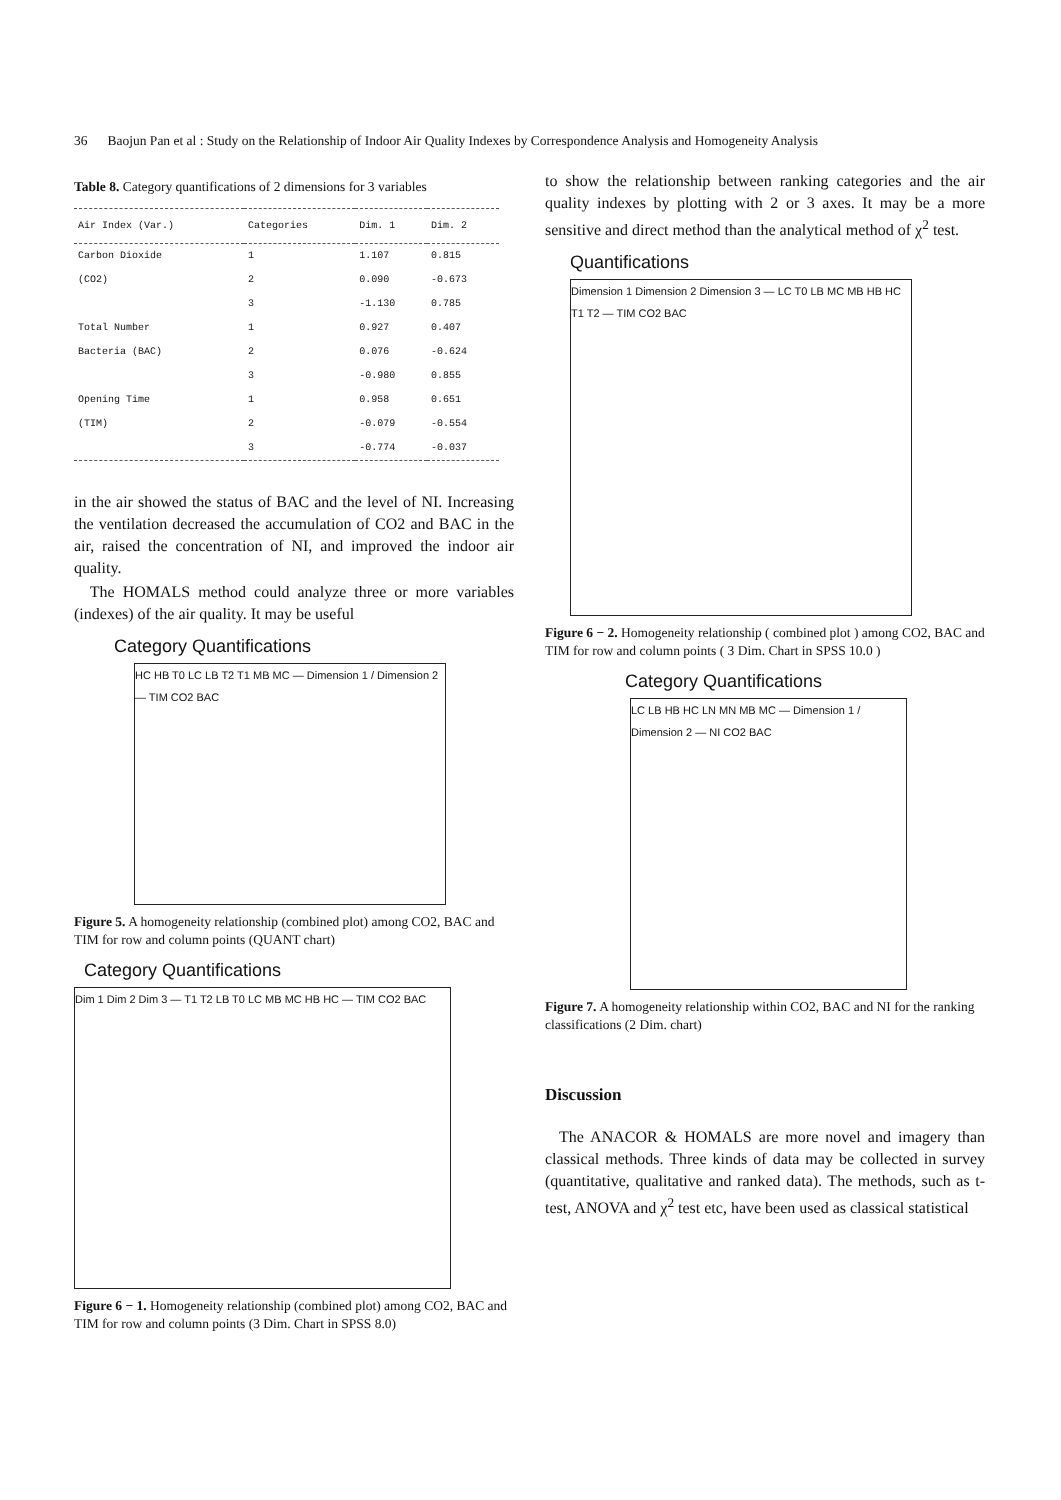36 Baojun Pan et al : Study on the Relationship of Indoor Air Quality Indexes by Correspondence Analysis and Homogeneity Analysis
Table 8. Category quantifications of 2 dimensions for 3 variables
| Air Index (Var.) | Categories | Dim. 1 | Dim. 2 |
| --- | --- | --- | --- |
| Carbon Dioxide | 1 | 1.107 | 0.815 |
| (CO2) | 2 | 0.090 | -0.673 |
| | 3 | -1.130 | 0.785 |
| Total Number | 1 | 0.927 | 0.407 |
| Bacteria (BAC) | 2 | 0.076 | -0.624 |
| | 3 | -0.980 | 0.855 |
| Opening Time | 1 | 0.958 | 0.651 |
| (TIM) | 2 | -0.079 | -0.554 |
| | 3 | -0.774 | -0.037 |
in the air showed the status of BAC and the level of NI. Increasing the ventilation decreased the accumulation of CO2 and BAC in the air, raised the concentration of NI, and improved the indoor air quality.
The HOMALS method could analyze three or more variables (indexes) of the air quality. It may be useful
Category Quantifications
HC HB T0 LC LB T2 T1 MB MC — Dimension 1 / Dimension 2 — TIM CO2 BAC
Figure 5. A homogeneity relationship (combined plot) among CO2, BAC and TIM for row and column points (QUANT chart)
Category Quantifications
Dim 1 Dim 2 Dim 3 — T1 T2 LB T0 LC MB MC HB HC — TIM CO2 BAC
Figure 6 − 1. Homogeneity relationship (combined plot) among CO2, BAC and TIM for row and column points (3 Dim. Chart in SPSS 8.0)
to show the relationship between ranking categories and the air quality indexes by plotting with 2 or 3 axes. It may be a more sensitive and direct method than the analytical method of χ<sup>2</sup> test.
Quantifications
Dimension 1 Dimension 2 Dimension 3 — LC T0 LB MC MB HB HC T1 T2 — TIM CO2 BAC
Figure 6 − 2. Homogeneity relationship ( combined plot ) among CO2, BAC and TIM for row and column points ( 3 Dim. Chart in SPSS 10.0 )
Category Quantifications
LC LB HB HC LN MN MB MC — Dimension 1 / Dimension 2 — NI CO2 BAC
Figure 7. A homogeneity relationship within CO2, BAC and NI for the ranking classifications (2 Dim. chart)
Discussion
The ANACOR & HOMALS are more novel and imagery than classical methods. Three kinds of data may be collected in survey (quantitative, qualitative and ranked data). The methods, such as t-test, ANOVA and χ<sup>2</sup> test etc, have been used as classical statistical